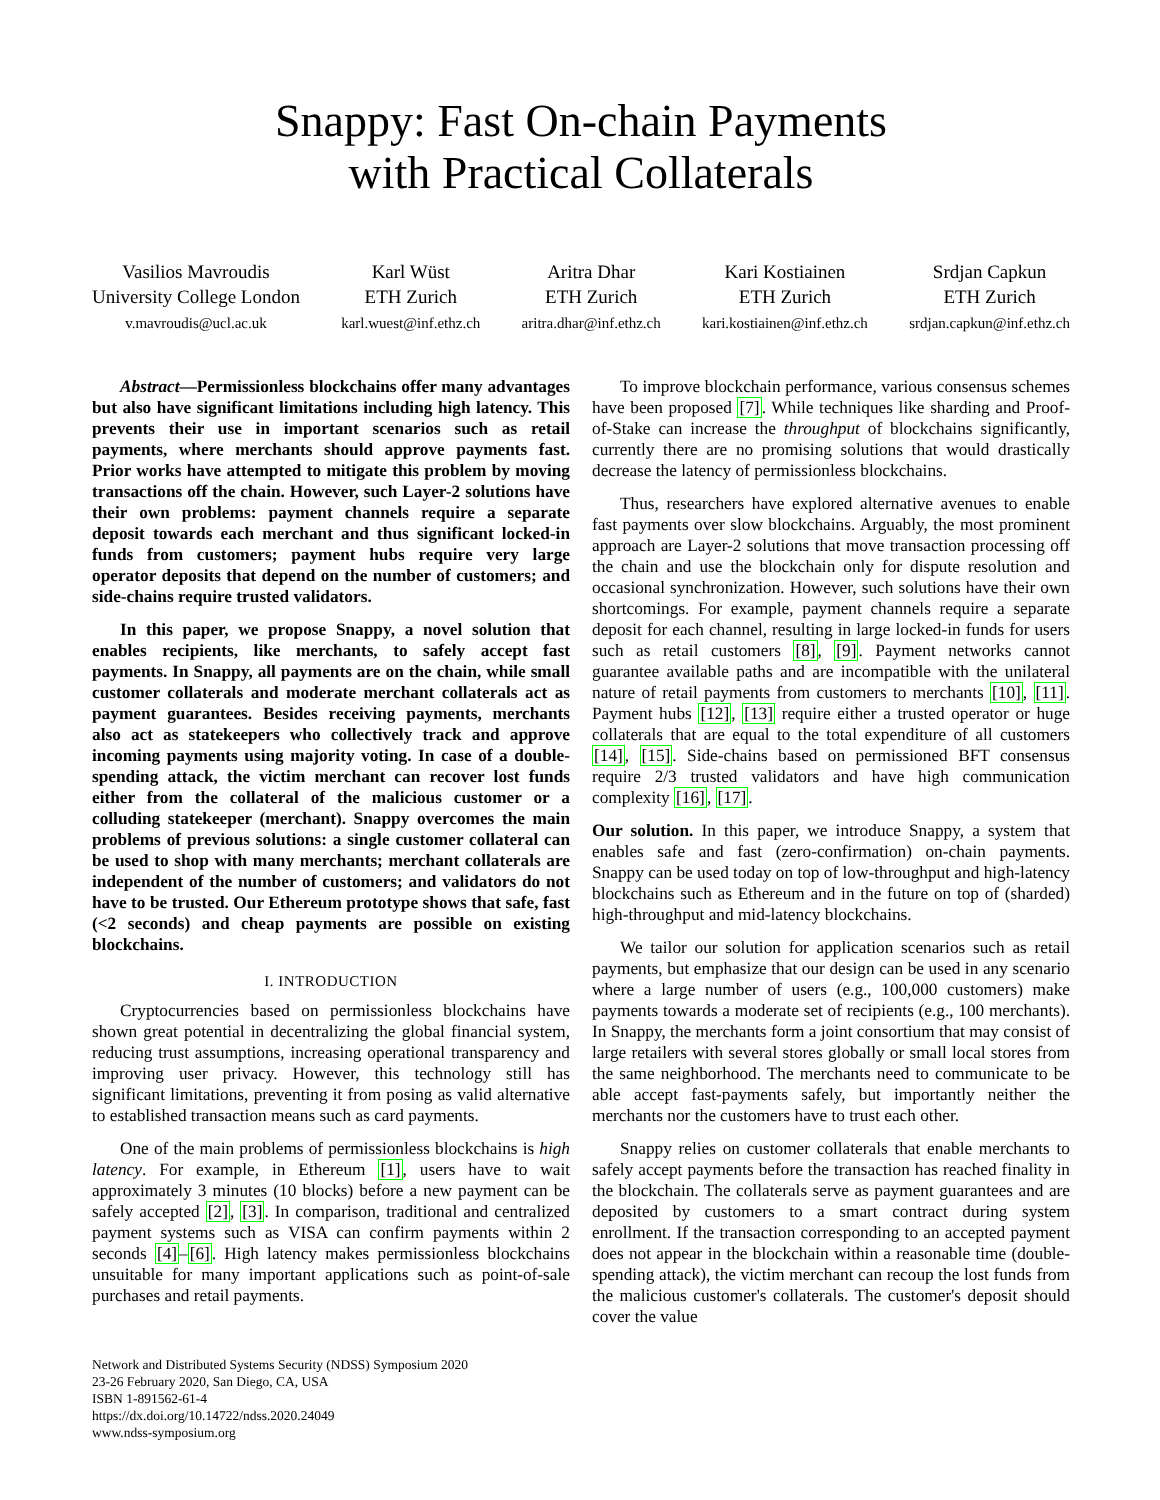Snappy: Fast On-chain Payments
with Practical Collaterals
Vasilios Mavroudis
University College London
v.mavroudis@ucl.ac.uk
Karl Wüst
ETH Zurich
karl.wuest@inf.ethz.ch
Aritra Dhar
ETH Zurich
aritra.dhar@inf.ethz.ch
Kari Kostiainen
ETH Zurich
kari.kostiainen@inf.ethz.ch
Srdjan Capkun
ETH Zurich
srdjan.capkun@inf.ethz.ch
Abstract—Permissionless blockchains offer many advantages but also have significant limitations including high latency. This prevents their use in important scenarios such as retail payments, where merchants should approve payments fast. Prior works have attempted to mitigate this problem by moving transactions off the chain. However, such Layer-2 solutions have their own problems: payment channels require a separate deposit towards each merchant and thus significant locked-in funds from customers; payment hubs require very large operator deposits that depend on the number of customers; and side-chains require trusted validators.
In this paper, we propose Snappy, a novel solution that enables recipients, like merchants, to safely accept fast payments. In Snappy, all payments are on the chain, while small customer collaterals and moderate merchant collaterals act as payment guarantees. Besides receiving payments, merchants also act as statekeepers who collectively track and approve incoming payments using majority voting. In case of a double-spending attack, the victim merchant can recover lost funds either from the collateral of the malicious customer or a colluding statekeeper (merchant). Snappy overcomes the main problems of previous solutions: a single customer collateral can be used to shop with many merchants; merchant collaterals are independent of the number of customers; and validators do not have to be trusted. Our Ethereum prototype shows that safe, fast (<2 seconds) and cheap payments are possible on existing blockchains.
I. INTRODUCTION
Cryptocurrencies based on permissionless blockchains have shown great potential in decentralizing the global financial system, reducing trust assumptions, increasing operational transparency and improving user privacy. However, this technology still has significant limitations, preventing it from posing as valid alternative to established transaction means such as card payments.
One of the main problems of permissionless blockchains is high latency. For example, in Ethereum [1], users have to wait approximately 3 minutes (10 blocks) before a new payment can be safely accepted [2], [3]. In comparison, traditional and centralized payment systems such as VISA can confirm payments within 2 seconds [4]–[6]. High latency makes permissionless blockchains unsuitable for many important applications such as point-of-sale purchases and retail payments.
Network and Distributed Systems Security (NDSS) Symposium 2020
23-26 February 2020, San Diego, CA, USA
ISBN 1-891562-61-4
https://dx.doi.org/10.14722/ndss.2020.24049
www.ndss-symposium.org
To improve blockchain performance, various consensus schemes have been proposed [7]. While techniques like sharding and Proof-of-Stake can increase the throughput of blockchains significantly, currently there are no promising solutions that would drastically decrease the latency of permissionless blockchains.
Thus, researchers have explored alternative avenues to enable fast payments over slow blockchains. Arguably, the most prominent approach are Layer-2 solutions that move transaction processing off the chain and use the blockchain only for dispute resolution and occasional synchronization. However, such solutions have their own shortcomings. For example, payment channels require a separate deposit for each channel, resulting in large locked-in funds for users such as retail customers [8], [9]. Payment networks cannot guarantee available paths and are incompatible with the unilateral nature of retail payments from customers to merchants [10], [11]. Payment hubs [12], [13] require either a trusted operator or huge collaterals that are equal to the total expenditure of all customers [14], [15]. Side-chains based on permissioned BFT consensus require 2/3 trusted validators and have high communication complexity [16], [17].
Our solution. In this paper, we introduce Snappy, a system that enables safe and fast (zero-confirmation) on-chain payments. Snappy can be used today on top of low-throughput and high-latency blockchains such as Ethereum and in the future on top of (sharded) high-throughput and mid-latency blockchains.
We tailor our solution for application scenarios such as retail payments, but emphasize that our design can be used in any scenario where a large number of users (e.g., 100,000 customers) make payments towards a moderate set of recipients (e.g., 100 merchants). In Snappy, the merchants form a joint consortium that may consist of large retailers with several stores globally or small local stores from the same neighborhood. The merchants need to communicate to be able accept fast-payments safely, but importantly neither the merchants nor the customers have to trust each other.
Snappy relies on customer collaterals that enable merchants to safely accept payments before the transaction has reached finality in the blockchain. The collaterals serve as payment guarantees and are deposited by customers to a smart contract during system enrollment. If the transaction corresponding to an accepted payment does not appear in the blockchain within a reasonable time (double-spending attack), the victim merchant can recoup the lost funds from the malicious customer's collaterals. The customer's deposit should cover the value